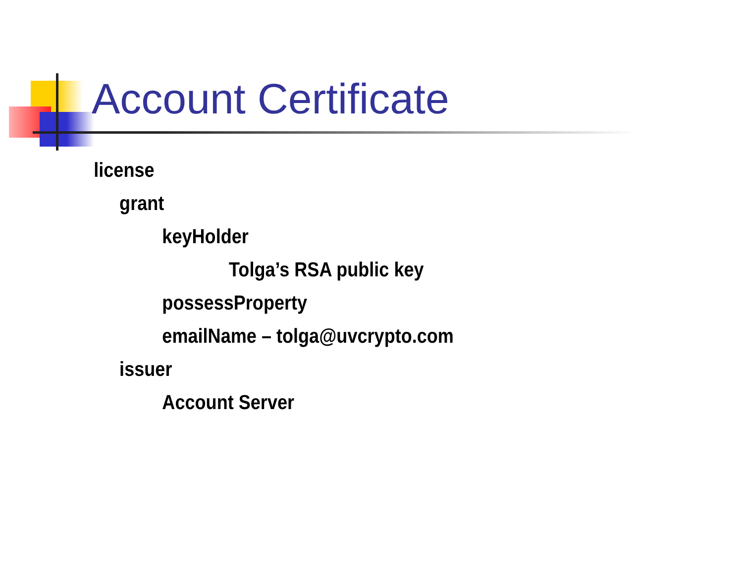Account Certificate
license
grant
keyHolder
Tolga’s RSA public key
possessProperty
emailName – tolga@uvcrypto.com
issuer
Account Server